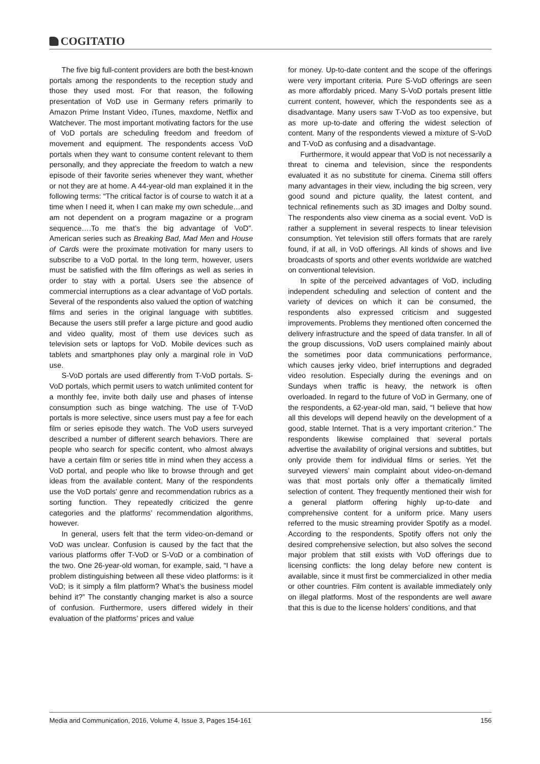COGITATIO
The five big full-content providers are both the best-known portals among the respondents to the reception study and those they used most. For that reason, the following presentation of VoD use in Germany refers primarily to Amazon Prime Instant Video, iTunes, maxdome, Netflix and Watchever. The most important motivating factors for the use of VoD portals are scheduling freedom and freedom of movement and equipment. The respondents access VoD portals when they want to consume content relevant to them personally, and they appreciate the freedom to watch a new episode of their favorite series whenever they want, whether or not they are at home. A 44-year-old man explained it in the following terms: “The critical factor is of course to watch it at a time when I need it, when I can make my own schedule…and am not dependent on a program magazine or a program sequence….To me that’s the big advantage of VoD”. American series such as Breaking Bad, Mad Men and House of Cards were the proximate motivation for many users to subscribe to a VoD portal. In the long term, however, users must be satisfied with the film offerings as well as series in order to stay with a portal. Users see the absence of commercial interruptions as a clear advantage of VoD portals. Several of the respondents also valued the option of watching films and series in the original language with subtitles. Because the users still prefer a large picture and good audio and video quality, most of them use devices such as television sets or laptops for VoD. Mobile devices such as tablets and smartphones play only a marginal role in VoD use.
S-VoD portals are used differently from T-VoD portals. S-VoD portals, which permit users to watch unlimited content for a monthly fee, invite both daily use and phases of intense consumption such as binge watching. The use of T-VoD portals is more selective, since users must pay a fee for each film or series episode they watch. The VoD users surveyed described a number of different search behaviors. There are people who search for specific content, who almost always have a certain film or series title in mind when they access a VoD portal, and people who like to browse through and get ideas from the available content. Many of the respondents use the VoD portals’ genre and recommendation rubrics as a sorting function. They repeatedly criticized the genre categories and the platforms’ recommendation algorithms, however.
In general, users felt that the term video-on-demand or VoD was unclear. Confusion is caused by the fact that the various platforms offer T-VoD or S-VoD or a combination of the two. One 26-year-old woman, for example, said, “I have a problem distinguishing between all these video platforms: is it VoD; is it simply a film platform? What’s the business model behind it?” The constantly changing market is also a source of confusion. Furthermore, users differed widely in their evaluation of the platforms’ prices and value
for money. Up-to-date content and the scope of the offerings were very important criteria. Pure S-VoD offerings are seen as more affordably priced. Many S-VoD portals present little current content, however, which the respondents see as a disadvantage. Many users saw T-VoD as too expensive, but as more up-to-date and offering the widest selection of content. Many of the respondents viewed a mixture of S-VoD and T-VoD as confusing and a disadvantage.
Furthermore, it would appear that VoD is not necessarily a threat to cinema and television, since the respondents evaluated it as no substitute for cinema. Cinema still offers many advantages in their view, including the big screen, very good sound and picture quality, the latest content, and technical refinements such as 3D images and Dolby sound. The respondents also view cinema as a social event. VoD is rather a supplement in several respects to linear television consumption. Yet television still offers formats that are rarely found, if at all, in VoD offerings. All kinds of shows and live broadcasts of sports and other events worldwide are watched on conventional television.
In spite of the perceived advantages of VoD, including independent scheduling and selection of content and the variety of devices on which it can be consumed, the respondents also expressed criticism and suggested improvements. Problems they mentioned often concerned the delivery infrastructure and the speed of data transfer. In all of the group discussions, VoD users complained mainly about the sometimes poor data communications performance, which causes jerky video, brief interruptions and degraded video resolution. Especially during the evenings and on Sundays when traffic is heavy, the network is often overloaded. In regard to the future of VoD in Germany, one of the respondents, a 62-year-old man, said, “I believe that how all this develops will depend heavily on the development of a good, stable Internet. That is a very important criterion.” The respondents likewise complained that several portals advertise the availability of original versions and subtitles, but only provide them for individual films or series. Yet the surveyed viewers’ main complaint about video-on-demand was that most portals only offer a thematically limited selection of content. They frequently mentioned their wish for a general platform offering highly up-to-date and comprehensive content for a uniform price. Many users referred to the music streaming provider Spotify as a model. According to the respondents, Spotify offers not only the desired comprehensive selection, but also solves the second major problem that still exists with VoD offerings due to licensing conflicts: the long delay before new content is available, since it must first be commercialized in other media or other countries. Film content is available immediately only on illegal platforms. Most of the respondents are well aware that this is due to the license holders’ conditions, and that
Media and Communication, 2016, Volume 4, Issue 3, Pages 154-161 156